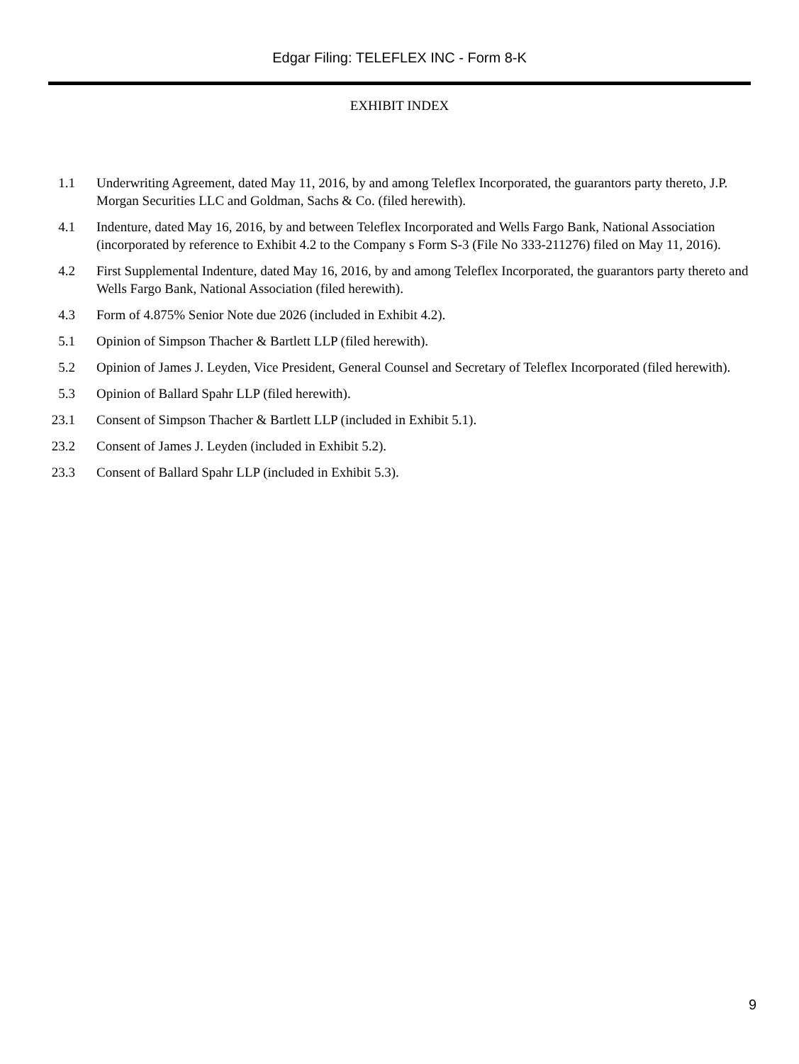Edgar Filing: TELEFLEX INC - Form 8-K
EXHIBIT INDEX
| 1.1 | Underwriting Agreement, dated May 11, 2016, by and among Teleflex Incorporated, the guarantors party thereto, J.P. Morgan Securities LLC and Goldman, Sachs & Co. (filed herewith). |
| 4.1 | Indenture, dated May 16, 2016, by and between Teleflex Incorporated and Wells Fargo Bank, National Association (incorporated by reference to Exhibit 4.2 to the Company s Form S-3 (File No 333-211276) filed on May 11, 2016). |
| 4.2 | First Supplemental Indenture, dated May 16, 2016, by and among Teleflex Incorporated, the guarantors party thereto and Wells Fargo Bank, National Association (filed herewith). |
| 4.3 | Form of 4.875% Senior Note due 2026 (included in Exhibit 4.2). |
| 5.1 | Opinion of Simpson Thacher & Bartlett LLP (filed herewith). |
| 5.2 | Opinion of James J. Leyden, Vice President, General Counsel and Secretary of Teleflex Incorporated (filed herewith). |
| 5.3 | Opinion of Ballard Spahr LLP (filed herewith). |
| 23.1 | Consent of Simpson Thacher & Bartlett LLP (included in Exhibit 5.1). |
| 23.2 | Consent of James J. Leyden (included in Exhibit 5.2). |
| 23.3 | Consent of Ballard Spahr LLP (included in Exhibit 5.3). |
9